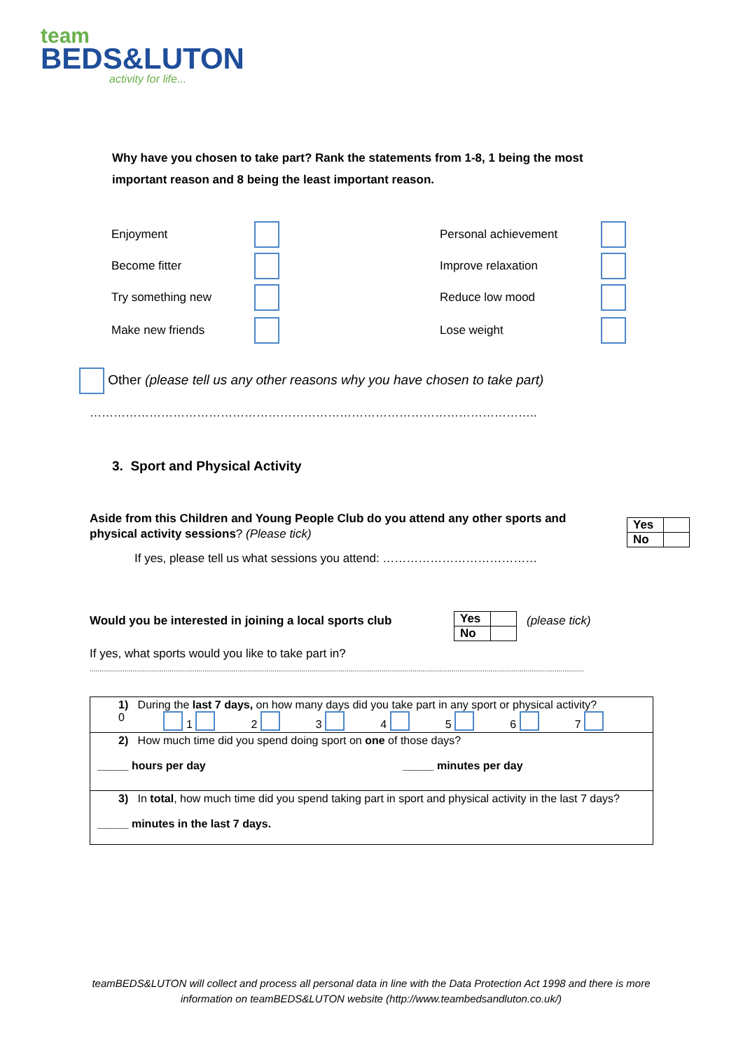team
BEDS&LUTON
activity for life...
Why have you chosen to take part? Rank the statements from 1-8, 1 being the most important reason and 8 being the least important reason.
| Enjoyment | | Personal achievement | |
| Become fitter | | Improve relaxation | |
| Try something new | | Reduce low mood | |
| Make new friends | | Lose weight | |
Other (please tell us any other reasons why you have chosen to take part)
…………………………………………………………………………………………………..
3. Sport and Physical Activity
Aside from this Children and Young People Club do you attend any other sports and physical activity sessions? (Please tick)
| Yes | |
| No | |
If yes, please tell us what sessions you attend: …………………………………
Would you be interested in joining a local sports club
| Yes | |
| No | |
(please tick)
If yes, what sports would you like to take part in?
..............................................................................................................................................................................................................................................................
| 1) During the last 7 days, on how many days did you take part in any sport or physical activity? 0 1 2 3 4 5 6 7 |
| 2) How much time did you spend doing sport on one of those days? _____ hours per day _____ minutes per day |
| 3) In total , how much time did you spend taking part in sport and physical activity in the last 7 days? _____ minutes in the last 7 days. |
teamBEDS&LUTON will collect and process all personal data in line with the Data Protection Act 1998 and there is more information on teamBEDS&LUTON website (http://www.teambedsandluton.co.uk/)